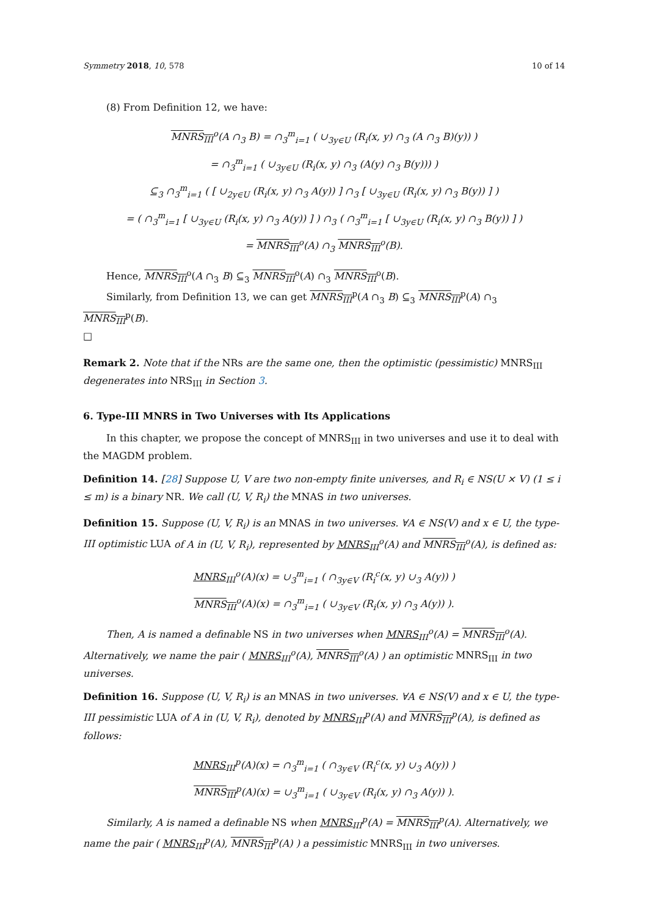Symmetry 2018, 10, 578 10 of 14
(8) From Definition 12, we have:
MNRS<sub>III</sub><sup>o</sup>(A ∩<sub>3</sub> B) = ∩<sub>3</sub><sup>m</sup><sub>i=1</sub> ( ∪<sub>3</sub><sub>y∈U</sub> (R<sub>i</sub>(x, y) ∩<sub>3</sub> (A ∩<sub>3</sub> B)(y)) )
= ∩<sub>3</sub><sup>m</sup><sub>i=1</sub> ( ∪<sub>3</sub><sub>y∈U</sub> (R<sub>i</sub>(x, y) ∩<sub>3</sub> (A(y) ∩<sub>3</sub> B(y))) )
⊆<sub>3</sub> ∩<sub>3</sub><sup>m</sup><sub>i=1</sub> ( [ ∪<sub>2</sub><sub>y∈U</sub> (R<sub>i</sub>(x, y) ∩<sub>3</sub> A(y)) ] ∩<sub>3</sub> [ ∪<sub>3</sub><sub>y∈U</sub> (R<sub>i</sub>(x, y) ∩<sub>3</sub> B(y)) ] )
= ( ∩<sub>3</sub><sup>m</sup><sub>i=1</sub> [ ∪<sub>3</sub><sub>y∈U</sub> (R<sub>i</sub>(x, y) ∩<sub>3</sub> A(y)) ] ) ∩<sub>3</sub> ( ∩<sub>3</sub><sup>m</sup><sub>i=1</sub> [ ∪<sub>3</sub><sub>y∈U</sub> (R<sub>i</sub>(x, y) ∩<sub>3</sub> B(y)) ] )
= MNRS<sub>III</sub><sup>o</sup>(A) ∩<sub>3</sub> MNRS<sub>III</sub><sup>o</sup>(B).
Hence, MNRS<sub>III</sub><sup>o</sup>(A ∩<sub>3</sub> B) ⊆<sub>3</sub> MNRS<sub>III</sub><sup>o</sup>(A) ∩<sub>3</sub> MNRS<sub>III</sub><sup>o</sup>(B).
Similarly, from Definition 13, we can get MNRS<sub>III</sub><sup>p</sup>(A ∩<sub>3</sub> B) ⊆<sub>3</sub> MNRS<sub>III</sub><sup>p</sup>(A) ∩<sub>3</sub> MNRS<sub>III</sub><sup>p</sup>(B).
□
Remark 2. Note that if the NRs are the same one, then the optimistic (pessimistic) MNRS<sub>III</sub> degenerates into NRS<sub>III</sub> in Section 3.
6. Type-III MNRS in Two Universes with Its Applications
In this chapter, we propose the concept of MNRS<sub>III</sub> in two universes and use it to deal with the MAGDM problem.
Definition 14. [28] Suppose U, V are two non-empty finite universes, and R<sub>i</sub> ∈ NS(U × V) (1 ≤ i ≤ m) is a binary NR. We call (U, V, R<sub>i</sub>) the MNAS in two universes.
Definition 15. Suppose (U, V, R<sub>i</sub>) is an MNAS in two universes. ∀A ∈ NS(V) and x ∈ U, the type-III optimistic LUA of A in (U, V, R<sub>i</sub>), represented by MNRS<sub>III</sub><sup>o</sup>(A) and MNRS<sub>III</sub><sup>o</sup>(A), is defined as:
MNRS<sub>III</sub><sup>o</sup>(A)(x) = ∪<sub>3</sub><sup>m</sup><sub>i=1</sub> ( ∩<sub>3</sub><sub>y∈V</sub> (R<sub>i</sub><sup>c</sup>(x, y) ∪<sub>3</sub> A(y)) )
MNRS<sub>III</sub><sup>o</sup>(A)(x) = ∩<sub>3</sub><sup>m</sup><sub>i=1</sub> ( ∪<sub>3</sub><sub>y∈V</sub> (R<sub>i</sub>(x, y) ∩<sub>3</sub> A(y)) ).
Then, A is named a definable NS in two universes when MNRS<sub>III</sub><sup>o</sup>(A) = MNRS<sub>III</sub><sup>o</sup>(A). Alternatively, we name the pair ( MNRS<sub>III</sub><sup>o</sup>(A), MNRS<sub>III</sub><sup>o</sup>(A) ) an optimistic MNRS<sub>III</sub> in two universes.
Definition 16. Suppose (U, V, R<sub>i</sub>) is an MNAS in two universes. ∀A ∈ NS(V) and x ∈ U, the type-III pessimistic LUA of A in (U, V, R<sub>i</sub>), denoted by MNRS<sub>III</sub><sup>p</sup>(A) and MNRS<sub>III</sub><sup>p</sup>(A), is defined as follows:
MNRS<sub>III</sub><sup>p</sup>(A)(x) = ∩<sub>3</sub><sup>m</sup><sub>i=1</sub> ( ∩<sub>3</sub><sub>y∈V</sub> (R<sub>i</sub><sup>c</sup>(x, y) ∪<sub>3</sub> A(y)) )
MNRS<sub>III</sub><sup>p</sup>(A)(x) = ∪<sub>3</sub><sup>m</sup><sub>i=1</sub> ( ∪<sub>3</sub><sub>y∈V</sub> (R<sub>i</sub>(x, y) ∩<sub>3</sub> A(y)) ).
Similarly, A is named a definable NS when MNRS<sub>III</sub><sup>p</sup>(A) = MNRS<sub>III</sub><sup>p</sup>(A). Alternatively, we name the pair ( MNRS<sub>III</sub><sup>p</sup>(A), MNRS<sub>III</sub><sup>p</sup>(A) ) a pessimistic MNRS<sub>III</sub> in two universes.